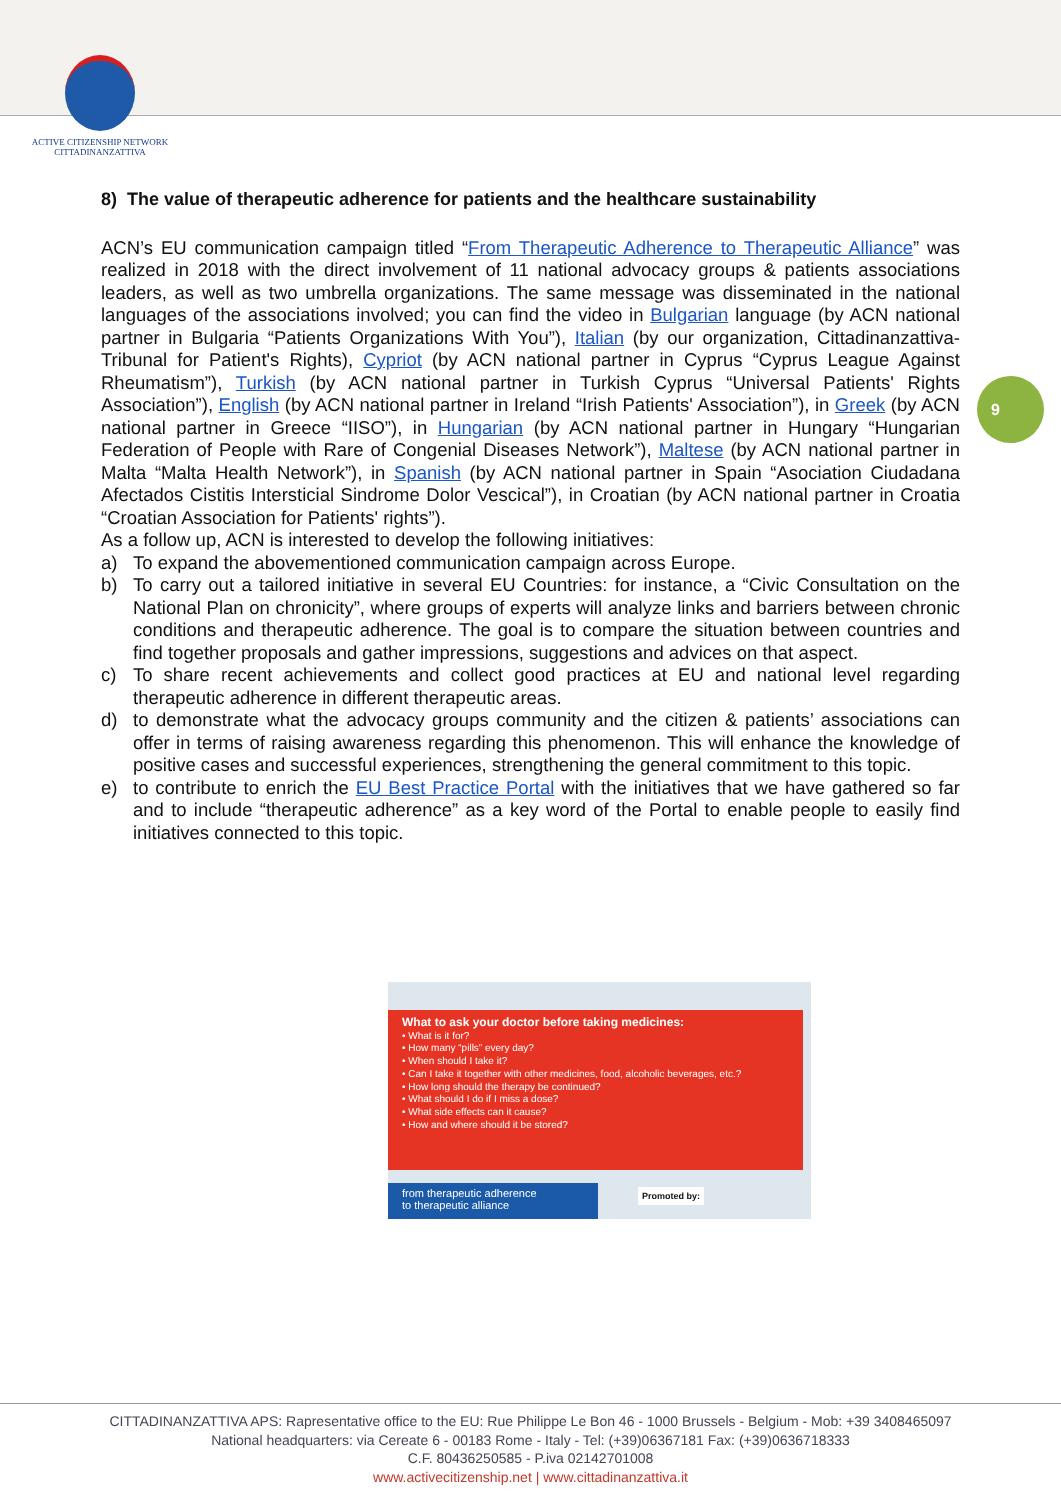ACTIVE CITIZENSHIP NETWORK
CITTADINANZATTIVA
8) The value of therapeutic adherence for patients and the healthcare sustainability
ACN’s EU communication campaign titled “From Therapeutic Adherence to Therapeutic Alliance” was realized in 2018 with the direct involvement of 11 national advocacy groups & patients associations leaders, as well as two umbrella organizations. The same message was disseminated in the national languages of the associations involved; you can find the video in Bulgarian language (by ACN national partner in Bulgaria “Patients Organizations With You”), Italian (by our organization, Cittadinanzattiva-Tribunal for Patient's Rights), Cypriot (by ACN national partner in Cyprus “Cyprus League Against Rheumatism”), Turkish (by ACN national partner in Turkish Cyprus “Universal Patients' Rights Association”), English (by ACN national partner in Ireland “Irish Patients' Association”), in Greek (by ACN national partner in Greece “IISO”), in Hungarian (by ACN national partner in Hungary “Hungarian Federation of People with Rare of Congenial Diseases Network”), Maltese (by ACN national partner in Malta “Malta Health Network”), in Spanish (by ACN national partner in Spain “Asociation Ciudadana Afectados Cistitis Intersticial Sindrome Dolor Vescical”), in Croatian (by ACN national partner in Croatia “Croatian Association for Patients' rights”).
As a follow up, ACN is interested to develop the following initiatives:
a) To expand the abovementioned communication campaign across Europe.
b) To carry out a tailored initiative in several EU Countries: for instance, a “Civic Consultation on the National Plan on chronicity”, where groups of experts will analyze links and barriers between chronic conditions and therapeutic adherence. The goal is to compare the situation between countries and find together proposals and gather impressions, suggestions and advices on that aspect.
c) To share recent achievements and collect good practices at EU and national level regarding therapeutic adherence in different therapeutic areas.
d) to demonstrate what the advocacy groups community and the citizen & patients’ associations can offer in terms of raising awareness regarding this phenomenon. This will enhance the knowledge of positive cases and successful experiences, strengthening the general commitment to this topic.
e) to contribute to enrich the EU Best Practice Portal with the initiatives that we have gathered so far and to include “therapeutic adherence” as a key word of the Portal to enable people to easily find initiatives connected to this topic.
9
What to ask your doctor before taking medicines:
• What is it for?
• How many “pills” every day?
• When should I take it?
• Can I take it together with other medicines, food, alcoholic beverages, etc.?
• How long should the therapy be continued?
• What should I do if I miss a dose?
• What side effects can it cause?
• How and where should it be stored?
from therapeutic adherence
to therapeutic alliance
Promoted by:
CITTADINANZATTIVA APS: Rapresentative office to the EU: Rue Philippe Le Bon 46 - 1000 Brussels - Belgium - Mob: +39 3408465097
National headquarters: via Cereate 6 - 00183 Rome - Italy - Tel: (+39)06367181 Fax: (+39)0636718333
C.F. 80436250585 - P.iva 02142701008
www.activecitizenship.net | www.cittadinanzattiva.it